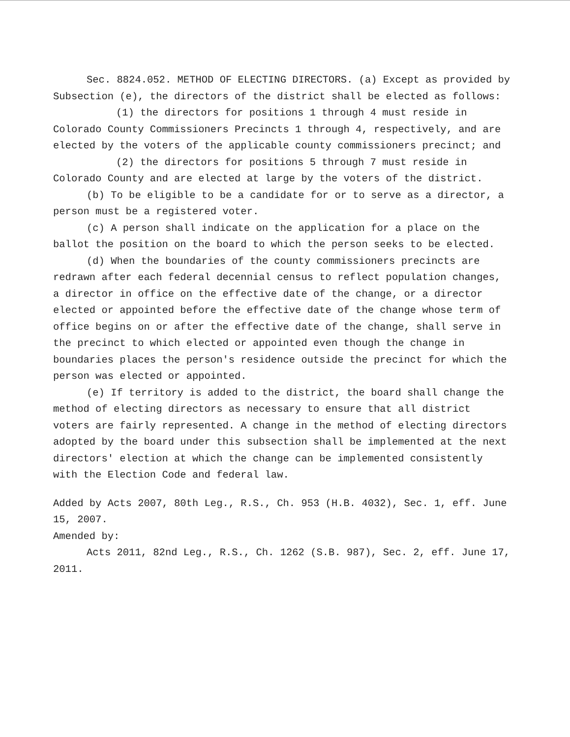Sec. 8824.052. METHOD OF ELECTING DIRECTORS. (a) Except as provided by Subsection (e), the directors of the district shall be elected as follows:
(1) the directors for positions 1 through 4 must reside in Colorado County Commissioners Precincts 1 through 4, respectively, and are elected by the voters of the applicable county commissioners precinct; and
(2) the directors for positions 5 through 7 must reside in Colorado County and are elected at large by the voters of the district.
(b) To be eligible to be a candidate for or to serve as a director, a person must be a registered voter.
(c) A person shall indicate on the application for a place on the ballot the position on the board to which the person seeks to be elected.
(d) When the boundaries of the county commissioners precincts are redrawn after each federal decennial census to reflect population changes, a director in office on the effective date of the change, or a director elected or appointed before the effective date of the change whose term of office begins on or after the effective date of the change, shall serve in the precinct to which elected or appointed even though the change in boundaries places the person's residence outside the precinct for which the person was elected or appointed.
(e) If territory is added to the district, the board shall change the method of electing directors as necessary to ensure that all district voters are fairly represented. A change in the method of electing directors adopted by the board under this subsection shall be implemented at the next directors' election at which the change can be implemented consistently with the Election Code and federal law.
Added by Acts 2007, 80th Leg., R.S., Ch. 953 (H.B. 4032), Sec. 1, eff. June 15, 2007.
Amended by:
Acts 2011, 82nd Leg., R.S., Ch. 1262 (S.B. 987), Sec. 2, eff. June 17, 2011.